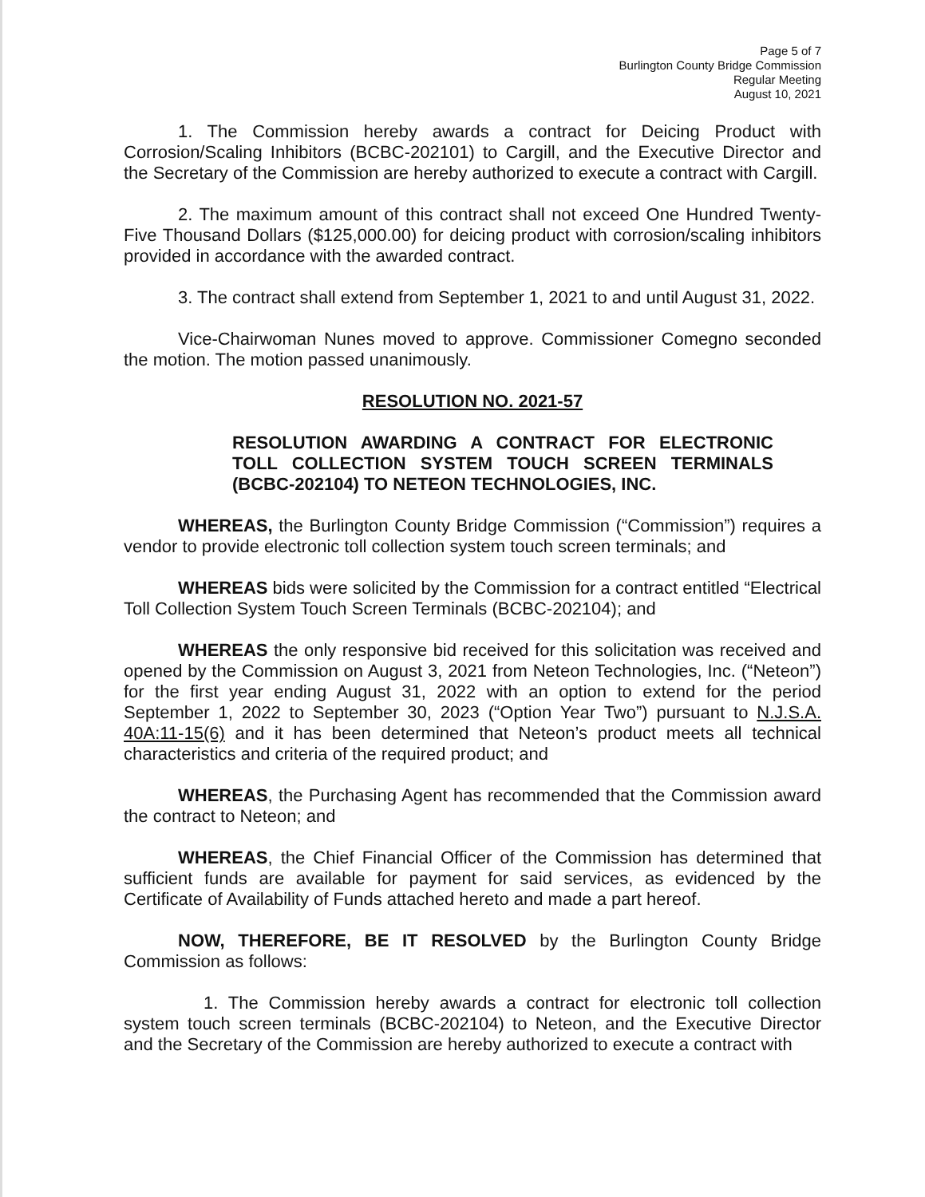Page 5 of 7
Burlington County Bridge Commission
Regular Meeting
August 10, 2021
1. The Commission hereby awards a contract for Deicing Product with Corrosion/Scaling Inhibitors (BCBC-202101) to Cargill, and the Executive Director and the Secretary of the Commission are hereby authorized to execute a contract with Cargill.
2. The maximum amount of this contract shall not exceed One Hundred Twenty-Five Thousand Dollars ($125,000.00) for deicing product with corrosion/scaling inhibitors provided in accordance with the awarded contract.
3. The contract shall extend from September 1, 2021 to and until August 31, 2022.
Vice-Chairwoman Nunes moved to approve. Commissioner Comegno seconded the motion. The motion passed unanimously.
RESOLUTION NO. 2021-57
RESOLUTION AWARDING A CONTRACT FOR ELECTRONIC TOLL COLLECTION SYSTEM TOUCH SCREEN TERMINALS (BCBC-202104) TO NETEON TECHNOLOGIES, INC.
WHEREAS, the Burlington County Bridge Commission (“Commission”) requires a vendor to provide electronic toll collection system touch screen terminals; and
WHEREAS bids were solicited by the Commission for a contract entitled “Electrical Toll Collection System Touch Screen Terminals (BCBC-202104); and
WHEREAS the only responsive bid received for this solicitation was received and opened by the Commission on August 3, 2021 from Neteon Technologies, Inc. (“Neteon”) for the first year ending August 31, 2022 with an option to extend for the period September 1, 2022 to September 30, 2023 (“Option Year Two”) pursuant to N.J.S.A. 40A:11-15(6) and it has been determined that Neteon’s product meets all technical characteristics and criteria of the required product; and
WHEREAS, the Purchasing Agent has recommended that the Commission award the contract to Neteon; and
WHEREAS, the Chief Financial Officer of the Commission has determined that sufficient funds are available for payment for said services, as evidenced by the Certificate of Availability of Funds attached hereto and made a part hereof.
NOW, THEREFORE, BE IT RESOLVED by the Burlington County Bridge Commission as follows:
1. The Commission hereby awards a contract for electronic toll collection system touch screen terminals (BCBC-202104) to Neteon, and the Executive Director and the Secretary of the Commission are hereby authorized to execute a contract with